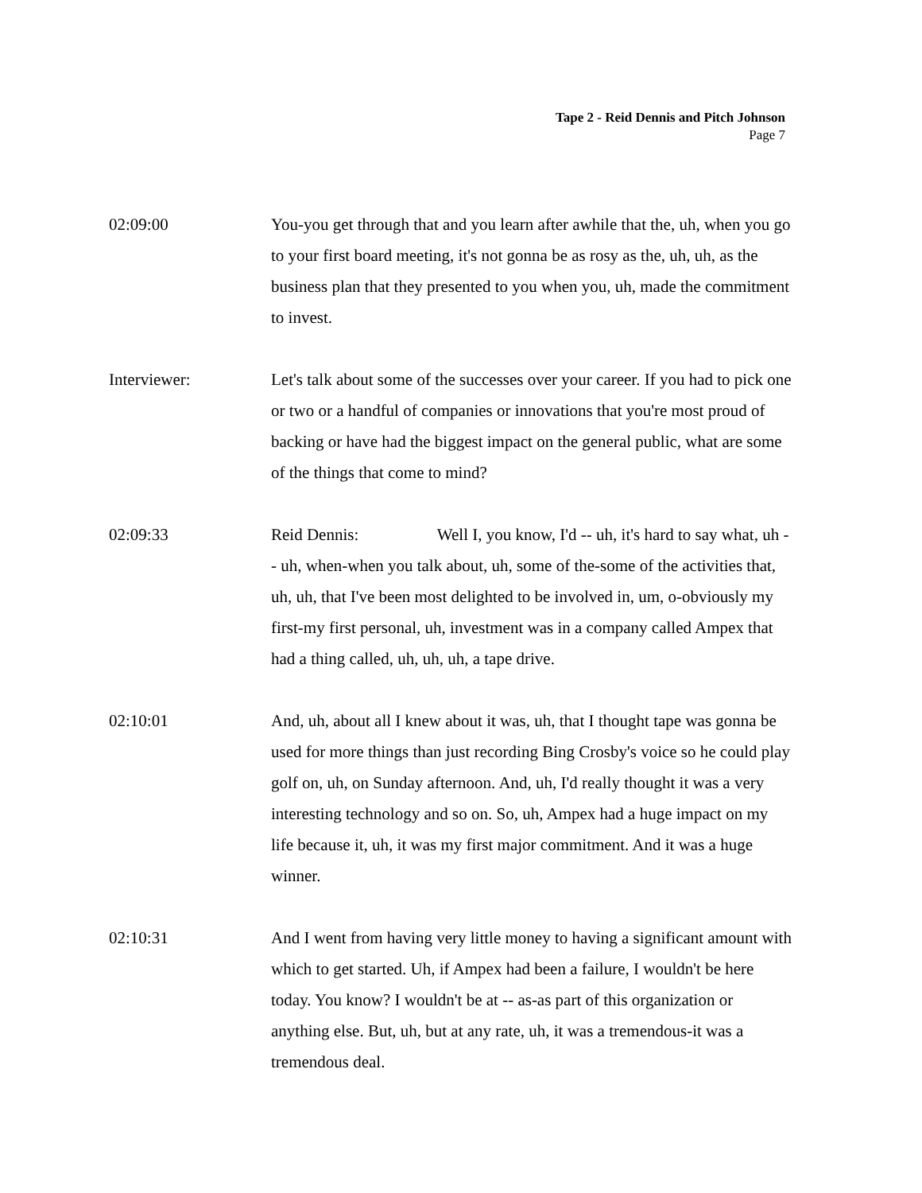Tape 2 - Reid Dennis and Pitch Johnson
Page 7
02:09:00 You-you get through that and you learn after awhile that the, uh, when you go to your first board meeting, it's not gonna be as rosy as the, uh, uh, as the business plan that they presented to you when you, uh, made the commitment to invest.
Interviewer: Let's talk about some of the successes over your career. If you had to pick one or two or a handful of companies or innovations that you're most proud of backing or have had the biggest impact on the general public, what are some of the things that come to mind?
02:09:33 Reid Dennis: Well I, you know, I'd -- uh, it's hard to say what, uh -- uh, when-when you talk about, uh, some of the-some of the activities that, uh, uh, that I've been most delighted to be involved in, um, o-obviously my first-my first personal, uh, investment was in a company called Ampex that had a thing called, uh, uh, uh, a tape drive.
02:10:01 And, uh, about all I knew about it was, uh, that I thought tape was gonna be used for more things than just recording Bing Crosby's voice so he could play golf on, uh, on Sunday afternoon. And, uh, I'd really thought it was a very interesting technology and so on. So, uh, Ampex had a huge impact on my life because it, uh, it was my first major commitment. And it was a huge winner.
02:10:31 And I went from having very little money to having a significant amount with which to get started. Uh, if Ampex had been a failure, I wouldn't be here today. You know? I wouldn't be at -- as-as part of this organization or anything else. But, uh, but at any rate, uh, it was a tremendous-it was a tremendous deal.